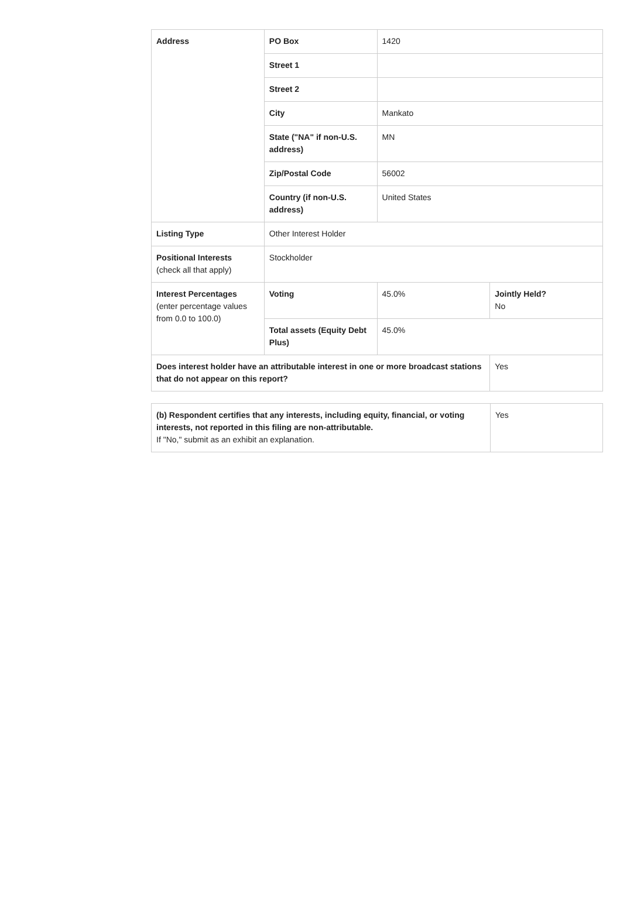| Address | PO Box | 1420 | |
| | Street 1 | | |
| | Street 2 | | |
| | City | Mankato | |
| | State ("NA" if non-U.S. address) | MN | |
| | Zip/Postal Code | 56002 | |
| | Country (if non-U.S. address) | United States | |
| Listing Type | Other Interest Holder | | |
| Positional Interests (check all that apply) | Stockholder | | |
| Interest Percentages (enter percentage values from 0.0 to 100.0) | Voting | 45.0% | Jointly Held? No |
| | Total assets (Equity Debt Plus) | 45.0% | |
| Does interest holder have an attributable interest in one or more broadcast stations that do not appear on this report? | | | Yes |
| (b) Respondent certifies that any interests, including equity, financial, or voting interests, not reported in this filing are non-attributable. If "No," submit as an exhibit an explanation. | Yes |